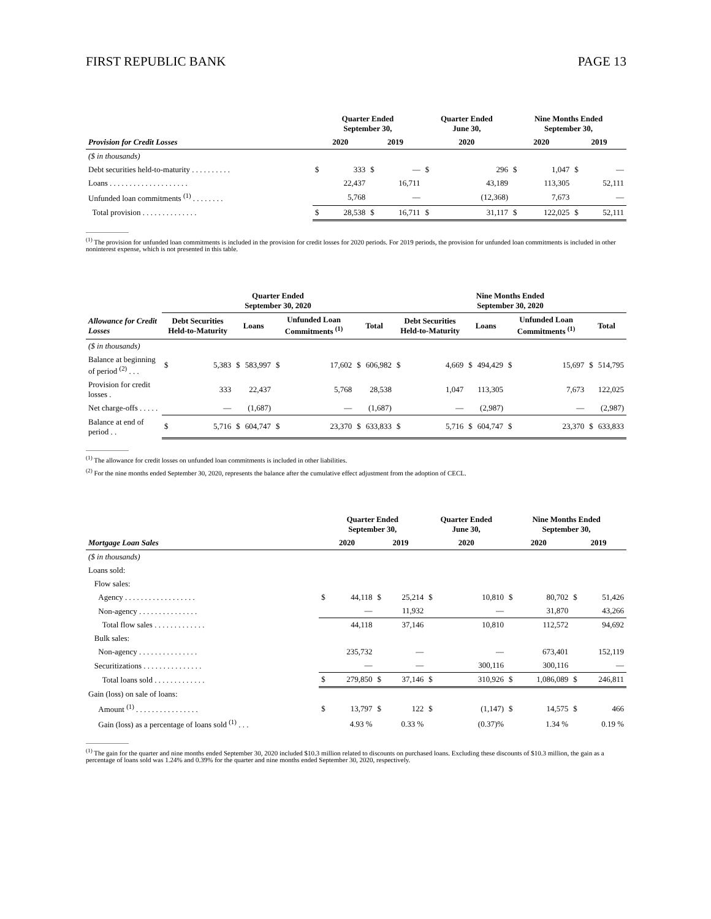FIRST REPUBLIC BANK PAGE 13
| | Quarter Ended September 30, | | | | Quarter Ended June 30, | | Nine Months Ended September 30, | | | |
| --- | --- | --- | --- | --- | --- | --- | --- | --- | --- | --- |
| Provision for Credit Losses | 2020 | | 2019 | | 2020 | | 2020 | | 2019 | |
| ($ in thousands) | | | | | | | | | | |
| Debt securities held-to-maturity . . . . . . . . . . | $ | 333 | $ | — | $ | 296 | $ | 1,047 | $ | — |
| Loans . . . . . . . . . . . . . . . . . . . . | | 22,437 | | 16,711 | | 43,189 | | 113,305 | | 52,111 |
| Unfunded loan commitments <sup>(1)</sup> . . . . . . . . | | 5,768 | | — | | (12,368) | | 7,673 | | — |
| Total provision . . . . . . . . . . . . . . | $ | 28,538 | $ | 16,711 | $ | 31,117 | $ | 122,025 | $ | 52,111 |
<sup>(1)</sup> The provision for unfunded loan commitments is included in the provision for credit losses for 2020 periods. For 2019 periods, the provision for unfunded loan commitments is included in other noninterest expense, which is not presented in this table.
| | Quarter Ended September 30, 2020 | | | | | | | | Nine Months Ended September 30, 2020 | | | | | | | |
| --- | --- | --- | --- | --- | --- | --- | --- | --- | --- | --- | --- | --- | --- | --- | --- | --- |
| Allowance for Credit Losses | Debt Securities Held-to-Maturity | | Loans | | Unfunded Loan Commitments <sup>(1)</sup> | | Total | | Debt Securities Held-to-Maturity | | Loans | | Unfunded Loan Commitments <sup>(1)</sup> | | Total | |
| ($ in thousands) | | | | | | | | | | | | | | | | |
| Balance at beginning of period <sup>(2)</sup> . . . | $ | 5,383 | $ | 583,997 | $ | 17,602 | $ | 606,982 | $ | 4,669 | $ | 494,429 | $ | 15,697 | $ | 514,795 |
| Provision for credit losses . | | 333 | | 22,437 | | 5,768 | | 28,538 | | 1,047 | | 113,305 | | 7,673 | | 122,025 |
| Net charge-offs . . . . . | | — | | (1,687) | | — | | (1,687) | | — | | (2,987) | | — | | (2,987) |
| Balance at end of period . . | $ | 5,716 | $ | 604,747 | $ | 23,370 | $ | 633,833 | $ | 5,716 | $ | 604,747 | $ | 23,370 | $ | 633,833 |
<sup>(1)</sup> The allowance for credit losses on unfunded loan commitments is included in other liabilities.
<sup>(2)</sup> For the nine months ended September 30, 2020, represents the balance after the cumulative effect adjustment from the adoption of CECL.
| | Quarter Ended September 30, | | | | Quarter Ended June 30, | | Nine Months Ended September 30, | | | |
| --- | --- | --- | --- | --- | --- | --- | --- | --- | --- | --- |
| Mortgage Loan Sales | 2020 | | 2019 | | 2020 | | 2020 | | 2019 | |
| ($ in thousands) | | | | | | | | | | |
| Loans sold: | | | | | | | | | | |
| Flow sales: | | | | | | | | | | |
| Agency . . . . . . . . . . . . . . . . . . | $ | 44,118 | $ | 25,214 | $ | 10,810 | $ | 80,702 | $ | 51,426 |
| Non-agency . . . . . . . . . . . . . . . | | — | | 11,932 | | — | | 31,870 | | 43,266 |
| Total flow sales . . . . . . . . . . . . . | | 44,118 | | 37,146 | | 10,810 | | 112,572 | | 94,692 |
| Bulk sales: | | | | | | | | | | |
| Non-agency . . . . . . . . . . . . . . . | | 235,732 | | — | | — | | 673,401 | | 152,119 |
| Securitizations . . . . . . . . . . . . . . . | | — | | — | | 300,116 | | 300,116 | | — |
| Total loans sold . . . . . . . . . . . . . | $ | 279,850 | $ | 37,146 | $ | 310,926 | $ | 1,086,089 | $ | 246,811 |
| Gain (loss) on sale of loans: | | | | | | | | | | |
| Amount <sup>(1)</sup> . . . . . . . . . . . . . . . . | $ | 13,797 | $ | 122 | $ | (1,147) | $ | 14,575 | $ | 466 |
| Gain (loss) as a percentage of loans sold <sup>(1)</sup> . . . | | 4.93 % | | 0.33 % | | (0.37)% | | 1.34 % | | 0.19 % |
<sup>(1)</sup> The gain for the quarter and nine months ended September 30, 2020 included $10.3 million related to discounts on purchased loans. Excluding these discounts of $10.3 million, the gain as a percentage of loans sold was 1.24% and 0.39% for the quarter and nine months ended September 30, 2020, respectively.